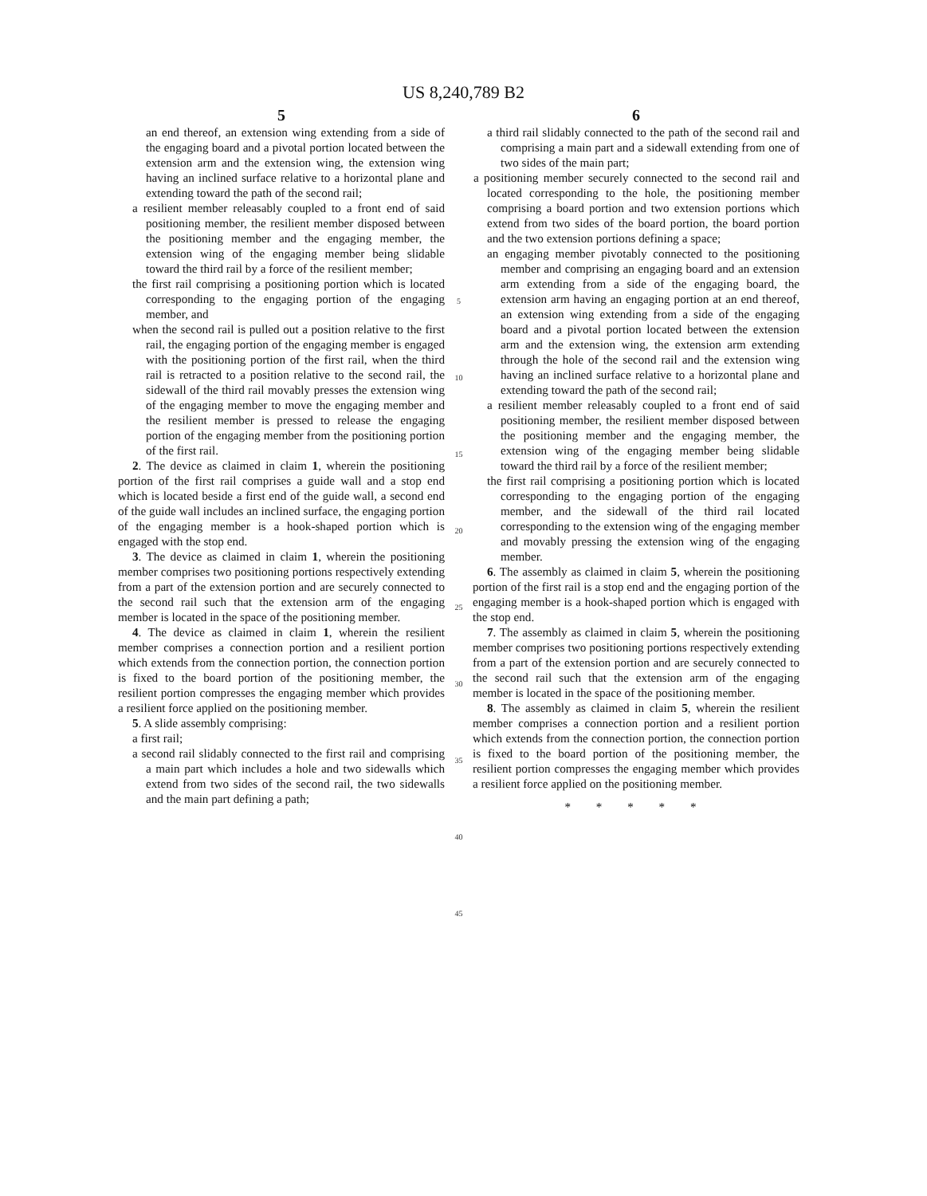US 8,240,789 B2
5
an end thereof, an extension wing extending from a side of the engaging board and a pivotal portion located between the extension arm and the extension wing, the extension wing having an inclined surface relative to a horizontal plane and extending toward the path of the second rail;
a resilient member releasably coupled to a front end of said positioning member, the resilient member disposed between the positioning member and the engaging member, the extension wing of the engaging member being slidable toward the third rail by a force of the resilient member;
the first rail comprising a positioning portion which is located corresponding to the engaging portion of the engaging member, and
when the second rail is pulled out a position relative to the first rail, the engaging portion of the engaging member is engaged with the positioning portion of the first rail, when the third rail is retracted to a position relative to the second rail, the sidewall of the third rail movably presses the extension wing of the engaging member to move the engaging member and the resilient member is pressed to release the engaging portion of the engaging member from the positioning portion of the first rail.
2. The device as claimed in claim 1, wherein the positioning portion of the first rail comprises a guide wall and a stop end which is located beside a first end of the guide wall, a second end of the guide wall includes an inclined surface, the engaging portion of the engaging member is a hook-shaped portion which is engaged with the stop end.
3. The device as claimed in claim 1, wherein the positioning member comprises two positioning portions respectively extending from a part of the extension portion and are securely connected to the second rail such that the extension arm of the engaging member is located in the space of the positioning member.
4. The device as claimed in claim 1, wherein the resilient member comprises a connection portion and a resilient portion which extends from the connection portion, the connection portion is fixed to the board portion of the positioning member, the resilient portion compresses the engaging member which provides a resilient force applied on the positioning member.
5. A slide assembly comprising:
a first rail;
a second rail slidably connected to the first rail and comprising a main part which includes a hole and two sidewalls which extend from two sides of the second rail, the two sidewalls and the main part defining a path;
5
10
15
20
25
30
35
40
45
6
a third rail slidably connected to the path of the second rail and comprising a main part and a sidewall extending from one of two sides of the main part;
a positioning member securely connected to the second rail and located corresponding to the hole, the positioning member comprising a board portion and two extension portions which extend from two sides of the board portion, the board portion and the two extension portions defining a space;
an engaging member pivotably connected to the positioning member and comprising an engaging board and an extension arm extending from a side of the engaging board, the extension arm having an engaging portion at an end thereof, an extension wing extending from a side of the engaging board and a pivotal portion located between the extension arm and the extension wing, the extension arm extending through the hole of the second rail and the extension wing having an inclined surface relative to a horizontal plane and extending toward the path of the second rail;
a resilient member releasably coupled to a front end of said positioning member, the resilient member disposed between the positioning member and the engaging member, the extension wing of the engaging member being slidable toward the third rail by a force of the resilient member;
the first rail comprising a positioning portion which is located corresponding to the engaging portion of the engaging member, and the sidewall of the third rail located corresponding to the extension wing of the engaging member and movably pressing the extension wing of the engaging member.
6. The assembly as claimed in claim 5, wherein the positioning portion of the first rail is a stop end and the engaging portion of the engaging member is a hook-shaped portion which is engaged with the stop end.
7. The assembly as claimed in claim 5, wherein the positioning member comprises two positioning portions respectively extending from a part of the extension portion and are securely connected to the second rail such that the extension arm of the engaging member is located in the space of the positioning member.
8. The assembly as claimed in claim 5, wherein the resilient member comprises a connection portion and a resilient portion which extends from the connection portion, the connection portion is fixed to the board portion of the positioning member, the resilient portion compresses the engaging member which provides a resilient force applied on the positioning member.
* * * * *